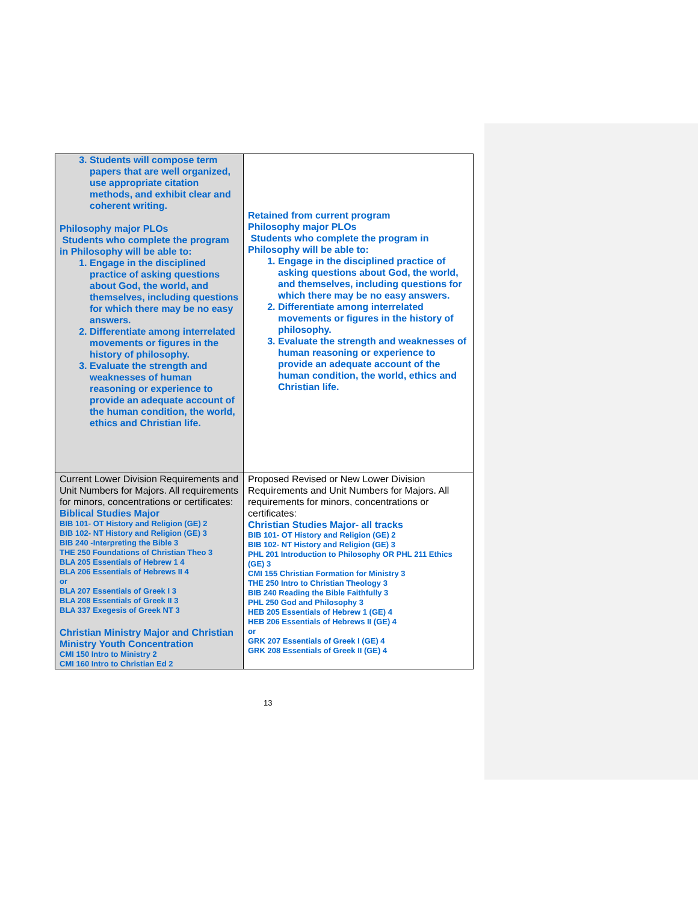| 3. Students will compose term papers that are well organized, use appropriate citation methods, and exhibit clear and coherent writing. Philosophy major PLOs Students who complete the program in Philosophy will be able to: 1. Engage in the disciplined practice of asking questions about God, the world, and themselves, including questions for which there may be no easy answers. 2. Differentiate among interrelated movements or figures in the history of philosophy. 3. Evaluate the strength and weaknesses of human reasoning or experience to provide an adequate account of the human condition, the world, ethics and Christian life. | Retained from current program Philosophy major PLOs Students who complete the program in Philosophy will be able to: 1. Engage in the disciplined practice of asking questions about God, the world, and themselves, including questions for which there may be no easy answers. 2. Differentiate among interrelated movements or figures in the history of philosophy. 3. Evaluate the strength and weaknesses of human reasoning or experience to provide an adequate account of the human condition, the world, ethics and Christian life. |
| Current Lower Division Requirements and Unit Numbers for Majors. All requirements for minors, concentrations or certificates: Biblical Studies Major BIB 101- OT History and Religion (GE) 2 BIB 102- NT History and Religion (GE) 3 BIB 240 -Interpreting the Bible 3 THE 250 Foundations of Christian Theo 3 BLA 205 Essentials of Hebrew 1 4 BLA 206 Essentials of Hebrews II 4 or BLA 207 Essentials of Greek I 3 BLA 208 Essentials of Greek II 3 BLA 337 Exegesis of Greek NT 3 Christian Ministry Major and Christian Ministry Youth Concentration CMI 150 Intro to Ministry 2 CMI 160 Intro to Christian Ed 2 | Proposed Revised or New Lower Division Requirements and Unit Numbers for Majors. All requirements for minors, concentrations or certificates: Christian Studies Major- all tracks BIB 101- OT History and Religion (GE) 2 BIB 102- NT History and Religion (GE) 3 PHL 201 Introduction to Philosophy OR PHL 211 Ethics (GE) 3 CMI 155 Christian Formation for Ministry 3 THE 250 Intro to Christian Theology 3 BIB 240 Reading the Bible Faithfully 3 PHL 250 God and Philosophy 3 HEB 205 Essentials of Hebrew 1 (GE) 4 HEB 206 Essentials of Hebrews II (GE) 4 or GRK 207 Essentials of Greek I (GE) 4 GRK 208 Essentials of Greek II (GE) 4 |
13